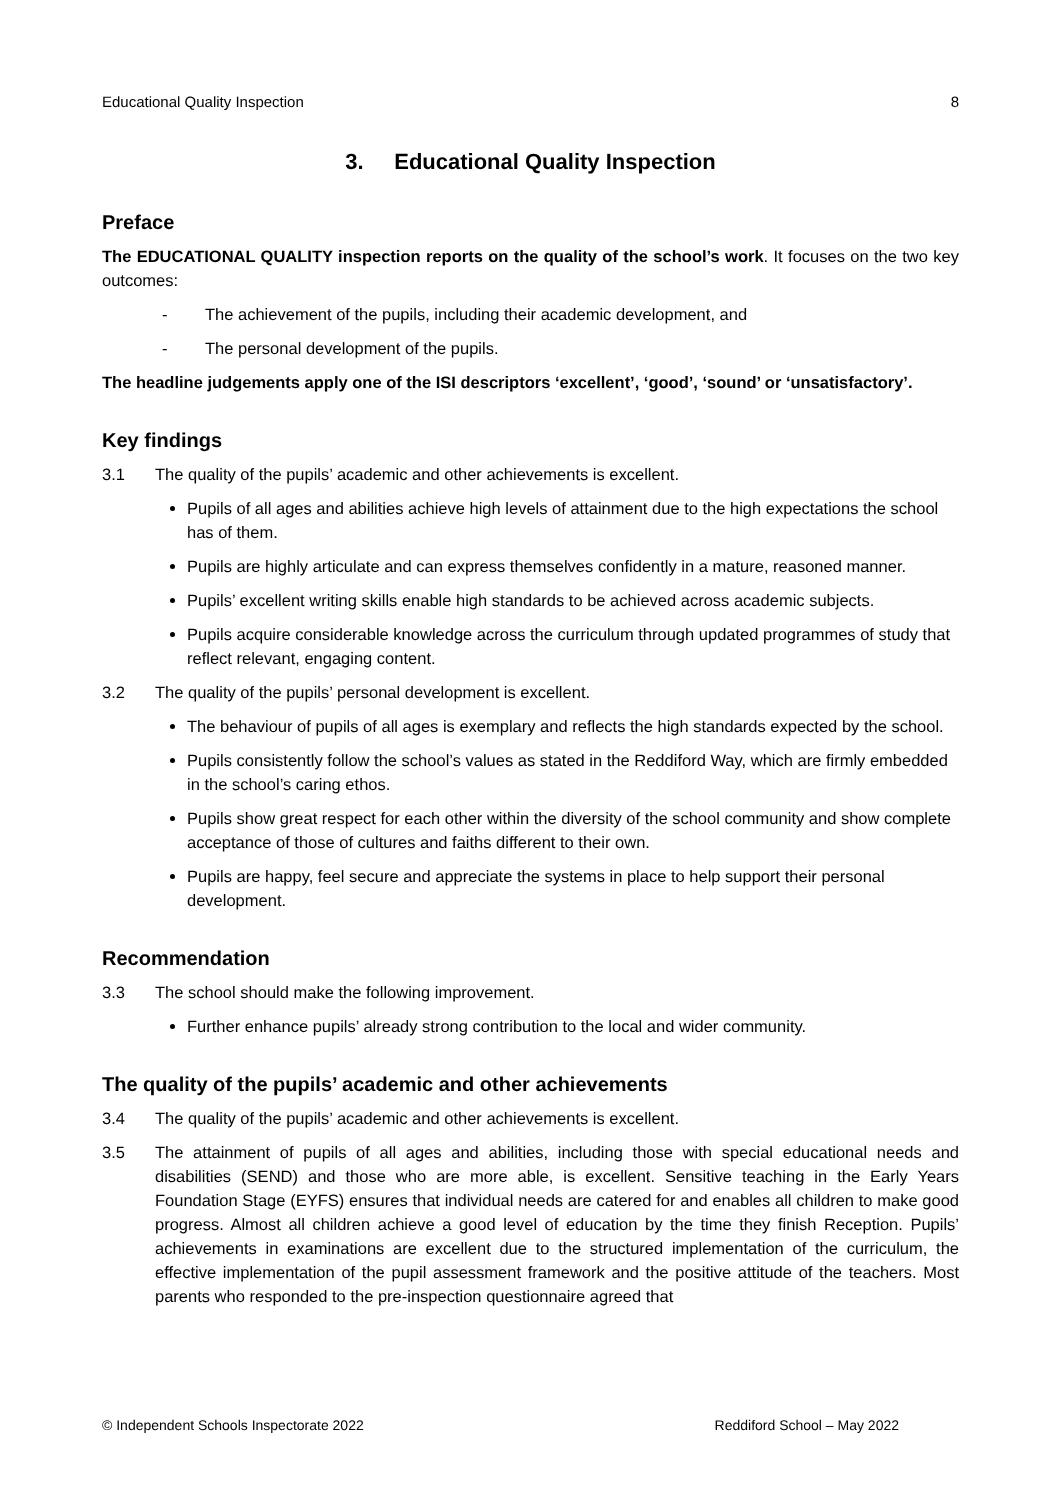Educational Quality Inspection 8
3. Educational Quality Inspection
Preface
The EDUCATIONAL QUALITY inspection reports on the quality of the school’s work. It focuses on the two key outcomes:
- The achievement of the pupils, including their academic development, and
- The personal development of the pupils.
The headline judgements apply one of the ISI descriptors ‘excellent’, ‘good’, ‘sound’ or ‘unsatisfactory’.
Key findings
3.1 The quality of the pupils’ academic and other achievements is excellent.
Pupils of all ages and abilities achieve high levels of attainment due to the high expectations the school has of them.
Pupils are highly articulate and can express themselves confidently in a mature, reasoned manner.
Pupils’ excellent writing skills enable high standards to be achieved across academic subjects.
Pupils acquire considerable knowledge across the curriculum through updated programmes of study that reflect relevant, engaging content.
3.2 The quality of the pupils’ personal development is excellent.
The behaviour of pupils of all ages is exemplary and reflects the high standards expected by the school.
Pupils consistently follow the school’s values as stated in the Reddiford Way, which are firmly embedded in the school’s caring ethos.
Pupils show great respect for each other within the diversity of the school community and show complete acceptance of those of cultures and faiths different to their own.
Pupils are happy, feel secure and appreciate the systems in place to help support their personal development.
Recommendation
3.3 The school should make the following improvement.
Further enhance pupils’ already strong contribution to the local and wider community.
The quality of the pupils’ academic and other achievements
3.4 The quality of the pupils’ academic and other achievements is excellent.
3.5 The attainment of pupils of all ages and abilities, including those with special educational needs and disabilities (SEND) and those who are more able, is excellent. Sensitive teaching in the Early Years Foundation Stage (EYFS) ensures that individual needs are catered for and enables all children to make good progress. Almost all children achieve a good level of education by the time they finish Reception. Pupils’ achievements in examinations are excellent due to the structured implementation of the curriculum, the effective implementation of the pupil assessment framework and the positive attitude of the teachers. Most parents who responded to the pre-inspection questionnaire agreed that
© Independent Schools Inspectorate 2022 Reddiford School – May 2022